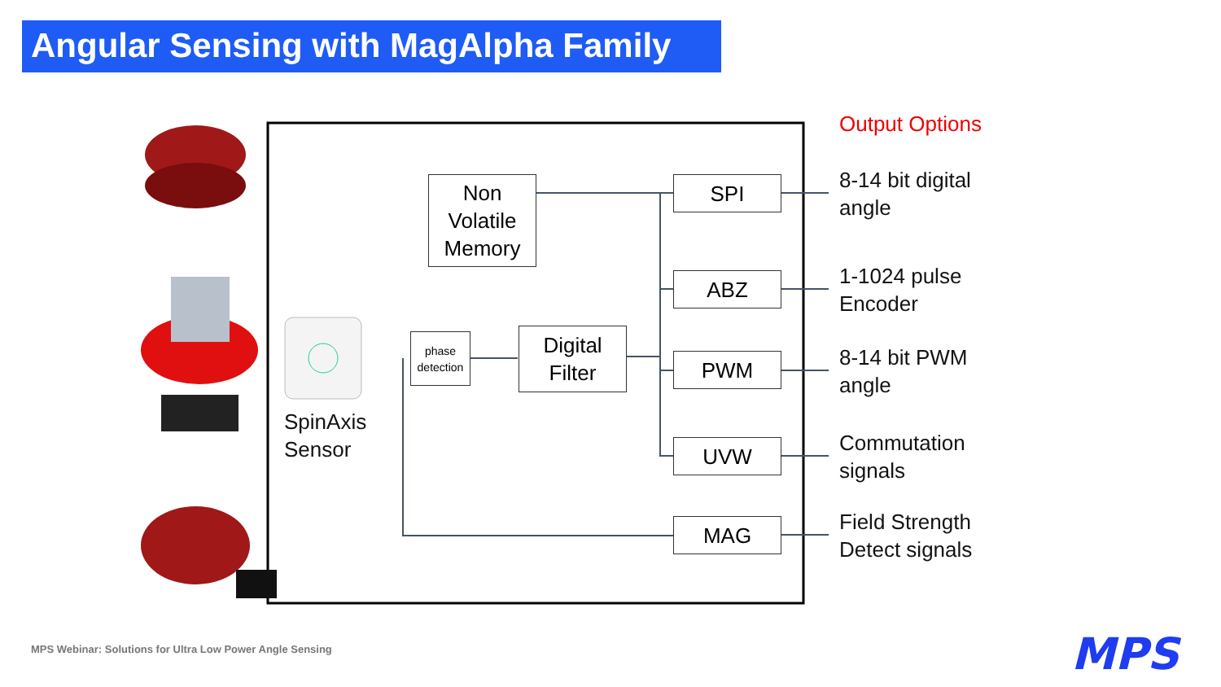Angular Sensing with MagAlpha Family
Non
Volatile
Memory
phase
detection
Digital
Filter
SPI
ABZ
PWM
UVW
MAG
SpinAxis
Sensor
Output Options
8-14 bit digital
angle
1-1024 pulse
Encoder
8-14 bit PWM
angle
Commutation
signals
Field Strength
Detect signals
MPS Webinar: Solutions for Ultra Low Power Angle Sensing
MPS